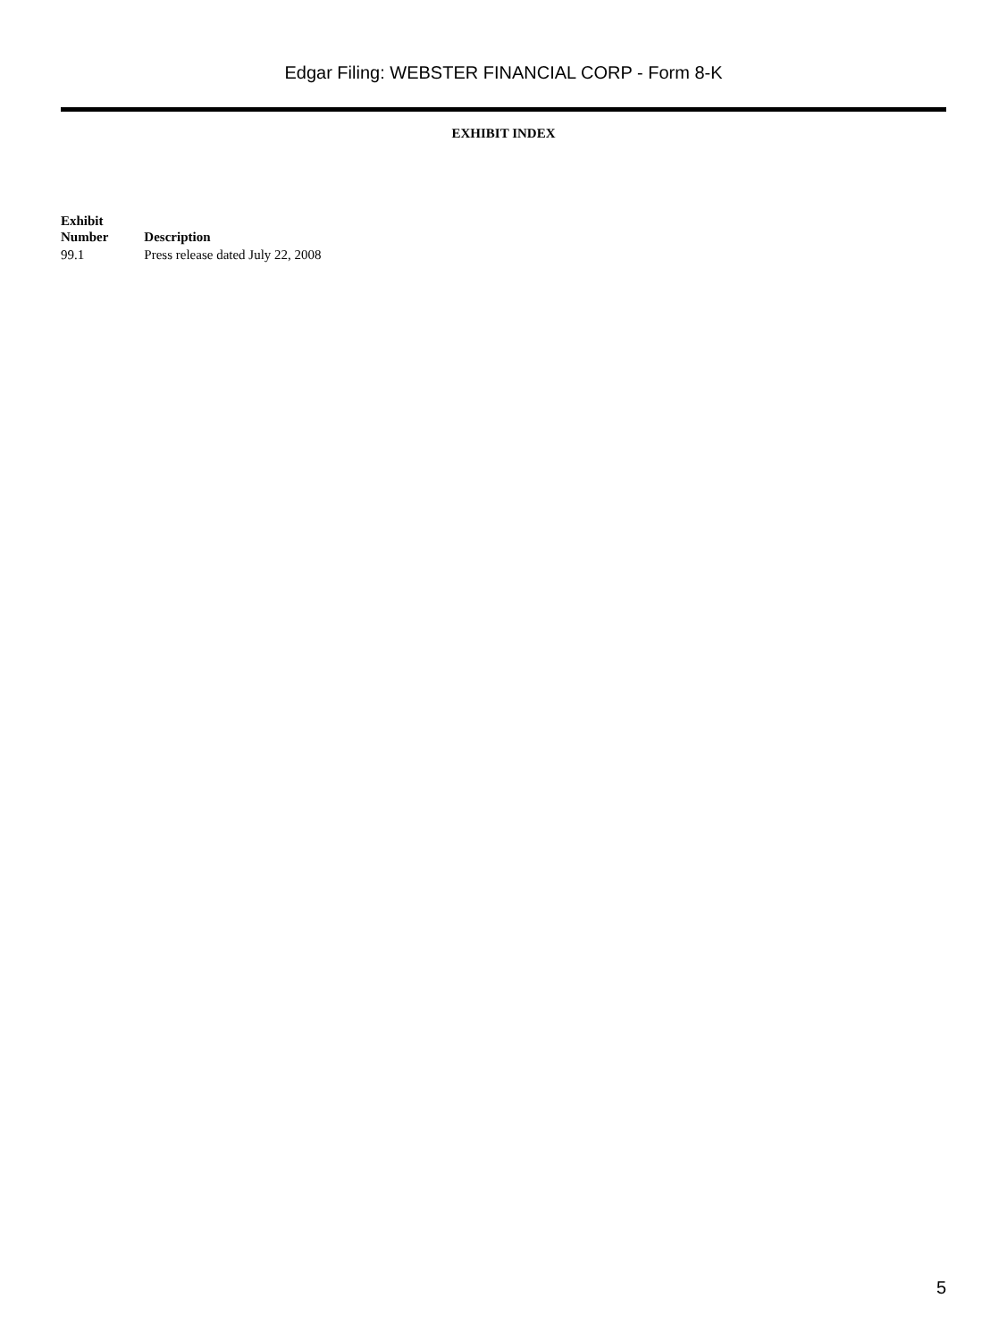Edgar Filing: WEBSTER FINANCIAL CORP - Form 8-K
EXHIBIT INDEX
| Exhibit Number | Description |
| --- | --- |
| 99.1 | Press release dated July 22, 2008 |
5